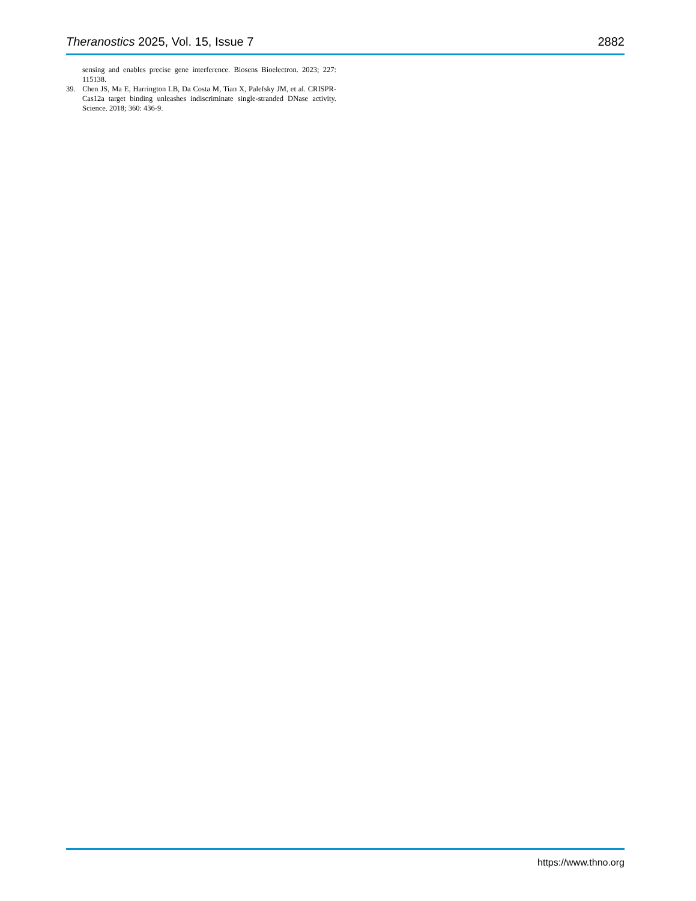Theranostics 2025, Vol. 15, Issue 7 2882
sensing and enables precise gene interference. Biosens Bioelectron. 2023; 227: 115138.
39. Chen JS, Ma E, Harrington LB, Da Costa M, Tian X, Palefsky JM, et al. CRISPR-Cas12a target binding unleashes indiscriminate single-stranded DNase activity. Science. 2018; 360: 436-9.
https://www.thno.org